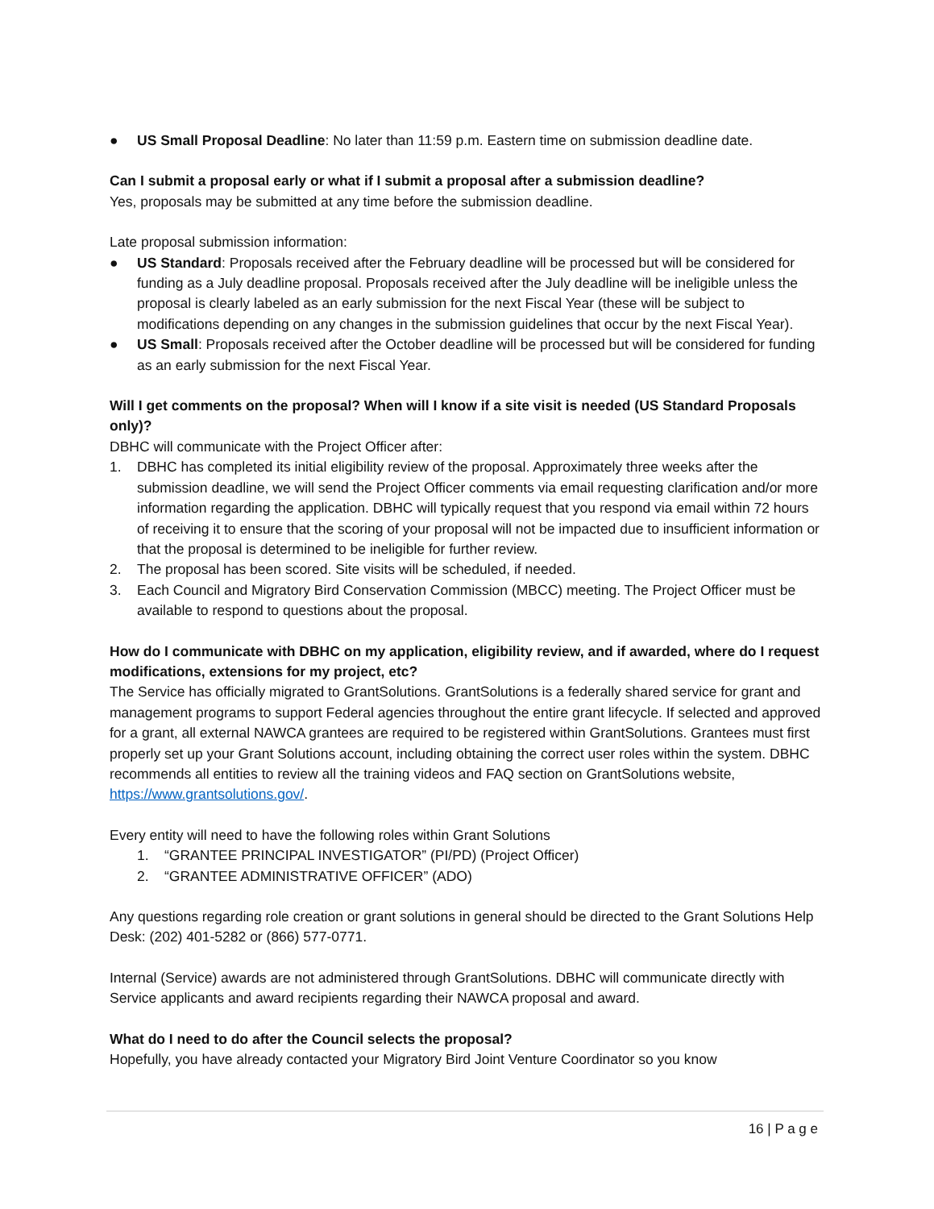● US Small Proposal Deadline: No later than 11:59 p.m. Eastern time on submission deadline date.
Can I submit a proposal early or what if I submit a proposal after a submission deadline?
Yes, proposals may be submitted at any time before the submission deadline.
Late proposal submission information:
● US Standard: Proposals received after the February deadline will be processed but will be considered for funding as a July deadline proposal. Proposals received after the July deadline will be ineligible unless the proposal is clearly labeled as an early submission for the next Fiscal Year (these will be subject to modifications depending on any changes in the submission guidelines that occur by the next Fiscal Year).
● US Small: Proposals received after the October deadline will be processed but will be considered for funding as an early submission for the next Fiscal Year.
Will I get comments on the proposal? When will I know if a site visit is needed (US Standard Proposals only)?
DBHC will communicate with the Project Officer after:
1. DBHC has completed its initial eligibility review of the proposal. Approximately three weeks after the submission deadline, we will send the Project Officer comments via email requesting clarification and/or more information regarding the application. DBHC will typically request that you respond via email within 72 hours of receiving it to ensure that the scoring of your proposal will not be impacted due to insufficient information or that the proposal is determined to be ineligible for further review.
2. The proposal has been scored. Site visits will be scheduled, if needed.
3. Each Council and Migratory Bird Conservation Commission (MBCC) meeting. The Project Officer must be available to respond to questions about the proposal.
How do I communicate with DBHC on my application, eligibility review, and if awarded, where do I request modifications, extensions for my project, etc?
The Service has officially migrated to GrantSolutions. GrantSolutions is a federally shared service for grant and management programs to support Federal agencies throughout the entire grant lifecycle. If selected and approved for a grant, all external NAWCA grantees are required to be registered within GrantSolutions. Grantees must first properly set up your Grant Solutions account, including obtaining the correct user roles within the system. DBHC recommends all entities to review all the training videos and FAQ section on GrantSolutions website, https://www.grantsolutions.gov/.
Every entity will need to have the following roles within Grant Solutions
1. “GRANTEE PRINCIPAL INVESTIGATOR” (PI/PD) (Project Officer)
2. “GRANTEE ADMINISTRATIVE OFFICER” (ADO)
Any questions regarding role creation or grant solutions in general should be directed to the Grant Solutions Help Desk: (202) 401-5282 or (866) 577-0771.
Internal (Service) awards are not administered through GrantSolutions. DBHC will communicate directly with Service applicants and award recipients regarding their NAWCA proposal and award.
What do I need to do after the Council selects the proposal?
Hopefully, you have already contacted your Migratory Bird Joint Venture Coordinator so you know
16 | P a g e